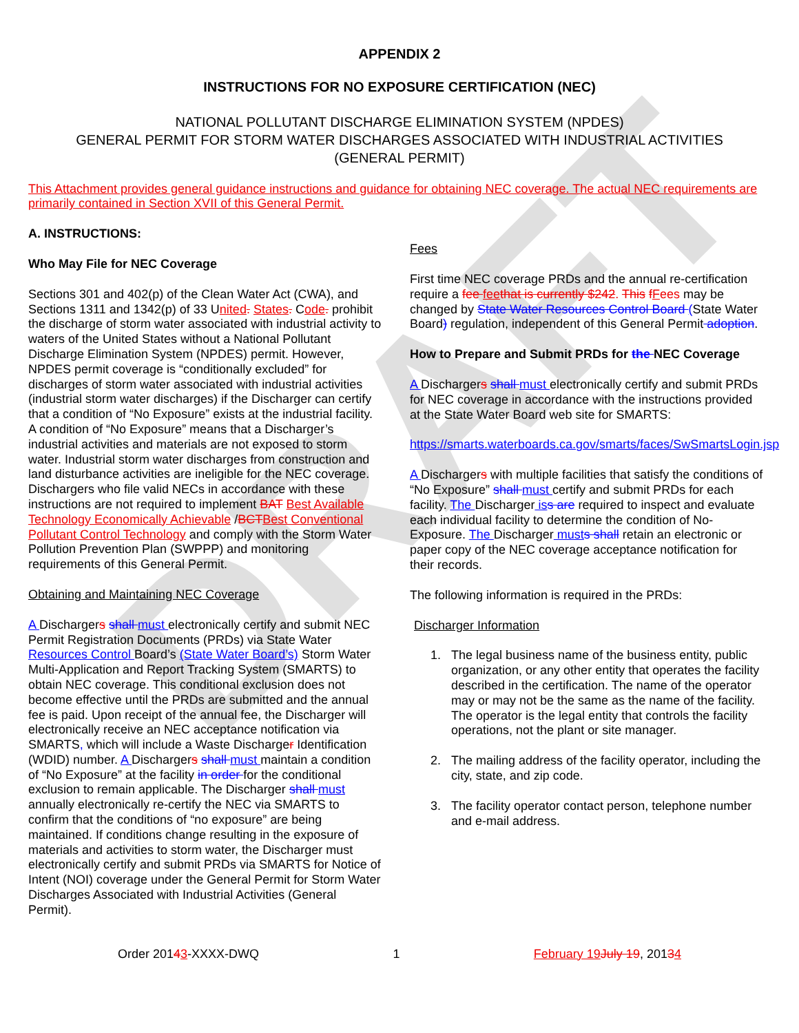DRAFT
APPENDIX 2
INSTRUCTIONS FOR NO EXPOSURE CERTIFICATION (NEC)
NATIONAL POLLUTANT DISCHARGE ELIMINATION SYSTEM (NPDES)
GENERAL PERMIT FOR STORM WATER DISCHARGES ASSOCIATED WITH INDUSTRIAL ACTIVITIES
(GENERAL PERMIT)
This Attachment provides general guidance instructions and guidance for obtaining NEC coverage. The actual NEC requirements are primarily contained in Section XVII of this General Permit.
A. INSTRUCTIONS:
Who May File for NEC Coverage
Sections 301 and 402(p) of the Clean Water Act (CWA), and Sections 1311 and 1342(p) of 33 United. States. Code. prohibit the discharge of storm water associated with industrial activity to waters of the United States without a National Pollutant Discharge Elimination System (NPDES) permit. However, NPDES permit coverage is “conditionally excluded” for discharges of storm water associated with industrial activities (industrial storm water discharges) if the Discharger can certify that a condition of “No Exposure” exists at the industrial facility. A condition of “No Exposure” means that a Discharger’s industrial activities and materials are not exposed to storm water. Industrial storm water discharges from construction and land disturbance activities are ineligible for the NEC coverage. Dischargers who file valid NECs in accordance with these instructions are not required to implement BAT Best Available Technology Economically Achievable /BCTBest Conventional Pollutant Control Technology and comply with the Storm Water Pollution Prevention Plan (SWPPP) and monitoring requirements of this General Permit.
Obtaining and Maintaining NEC Coverage
A Dischargers shall must electronically certify and submit NEC Permit Registration Documents (PRDs) via State Water Resources Control Board’s (State Water Board’s) Storm Water Multi-Application and Report Tracking System (SMARTS) to obtain NEC coverage. This conditional exclusion does not become effective until the PRDs are submitted and the annual fee is paid. Upon receipt of the annual fee, the Discharger will electronically receive an NEC acceptance notification via SMARTS, which will include a Waste Discharger Identification (WDID) number. A Dischargers shall must maintain a condition of “No Exposure” at the facility in order for the conditional exclusion to remain applicable. The Discharger shall must annually electronically re-certify the NEC via SMARTS to confirm that the conditions of “no exposure” are being maintained. If conditions change resulting in the exposure of materials and activities to storm water, the Discharger must electronically certify and submit PRDs via SMARTS for Notice of Intent (NOI) coverage under the General Permit for Storm Water Discharges Associated with Industrial Activities (General Permit).
Fees
First time NEC coverage PRDs and the annual re-certification require a fee feethat is currently $242. This fFees may be changed by State Water Resources Control Board (State Water Board) regulation, independent of this General Permit adoption.
How to Prepare and Submit PRDs for the NEC Coverage
A Dischargers shall must electronically certify and submit PRDs for NEC coverage in accordance with the instructions provided at the State Water Board web site for SMARTS:
https://smarts.waterboards.ca.gov/smarts/faces/SwSmartsLogin.jsp
A Dischargers with multiple facilities that satisfy the conditions of “No Exposure” shall must certify and submit PRDs for each facility. The Discharger iss are required to inspect and evaluate each individual facility to determine the condition of No-Exposure. The Discharger musts shall retain an electronic or paper copy of the NEC coverage acceptance notification for their records.
The following information is required in the PRDs:
Discharger Information
1. The legal business name of the business entity, public organization, or any other entity that operates the facility described in the certification. The name of the operator may or may not be the same as the name of the facility. The operator is the legal entity that controls the facility operations, not the plant or site manager.
2. The mailing address of the facility operator, including the city, state, and zip code.
3. The facility operator contact person, telephone number and e-mail address.
Order 20143-XXXX-DWQ 1 February 19July 19, 20134